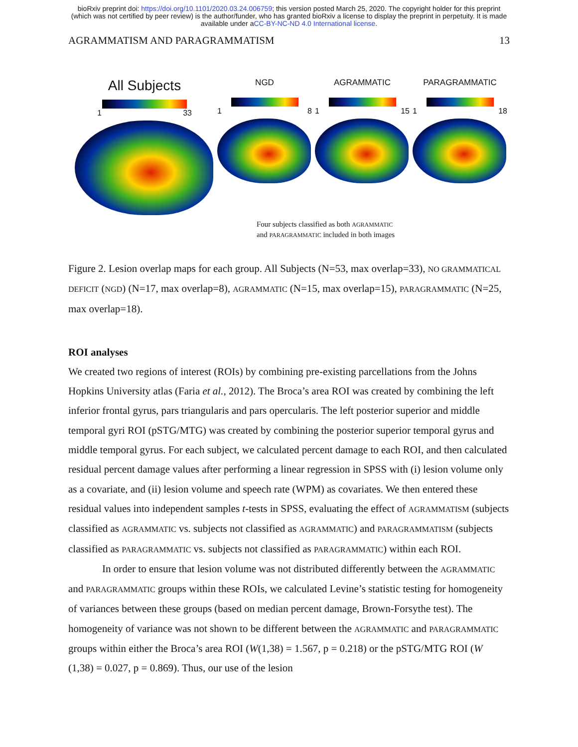bioRxiv preprint doi: https://doi.org/10.1101/2020.03.24.006759; this version posted March 25, 2020. The copyright holder for this preprint
(which was not certified by peer review) is the author/funder, who has granted bioRxiv a license to display the preprint in perpetuity. It is made
available under aCC-BY-NC-ND 4.0 International license.
AGRAMMATISM AND PARAGRAMMATISM 13
All Subjects
1 33
NGD
1 8
AGRAMMATIC
1 15
PARAGRAMMATIC
1 18
Four subjects classified as both AGRAMMATIC
and PARAGRAMMATIC included in both images
Figure 2. Lesion overlap maps for each group. All Subjects (N=53, max overlap=33), NO GRAMMATICAL DEFICIT (NGD) (N=17, max overlap=8), AGRAMMATIC (N=15, max overlap=15), PARAGRAMMATIC (N=25, max overlap=18).
ROI analyses
We created two regions of interest (ROIs) by combining pre-existing parcellations from the Johns Hopkins University atlas (Faria et al., 2012). The Broca’s area ROI was created by combining the left inferior frontal gyrus, pars triangularis and pars opercularis. The left posterior superior and middle temporal gyri ROI (pSTG/MTG) was created by combining the posterior superior temporal gyrus and middle temporal gyrus. For each subject, we calculated percent damage to each ROI, and then calculated residual percent damage values after performing a linear regression in SPSS with (i) lesion volume only as a covariate, and (ii) lesion volume and speech rate (WPM) as covariates. We then entered these residual values into independent samples t-tests in SPSS, evaluating the effect of AGRAMMATISM (subjects classified as AGRAMMATIC vs. subjects not classified as AGRAMMATIC) and PARAGRAMMATISM (subjects classified as PARAGRAMMATIC vs. subjects not classified as PARAGRAMMATIC) within each ROI.
In order to ensure that lesion volume was not distributed differently between the AGRAMMATIC and PARAGRAMMATIC groups within these ROIs, we calculated Levine’s statistic testing for homogeneity of variances between these groups (based on median percent damage, Brown-Forsythe test). The homogeneity of variance was not shown to be different between the AGRAMMATIC and PARAGRAMMATIC groups within either the Broca’s area ROI (W(1,38) = 1.567, p = 0.218) or the pSTG/MTG ROI (W (1,38) = 0.027, p = 0.869). Thus, our use of the lesion